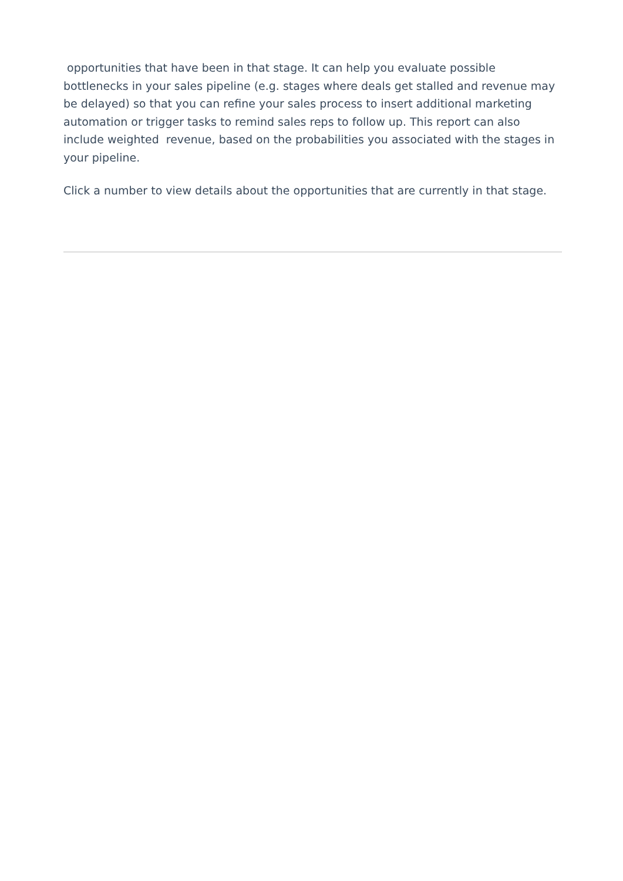opportunities that have been in that stage. It can help you evaluate possible bottlenecks in your sales pipeline (e.g. stages where deals get stalled and revenue may be delayed) so that you can refine your sales process to insert additional marketing automation or trigger tasks to remind sales reps to follow up. This report can also include weighted revenue, based on the probabilities you associated with the stages in your pipeline.
Click a number to view details about the opportunities that are currently in that stage.